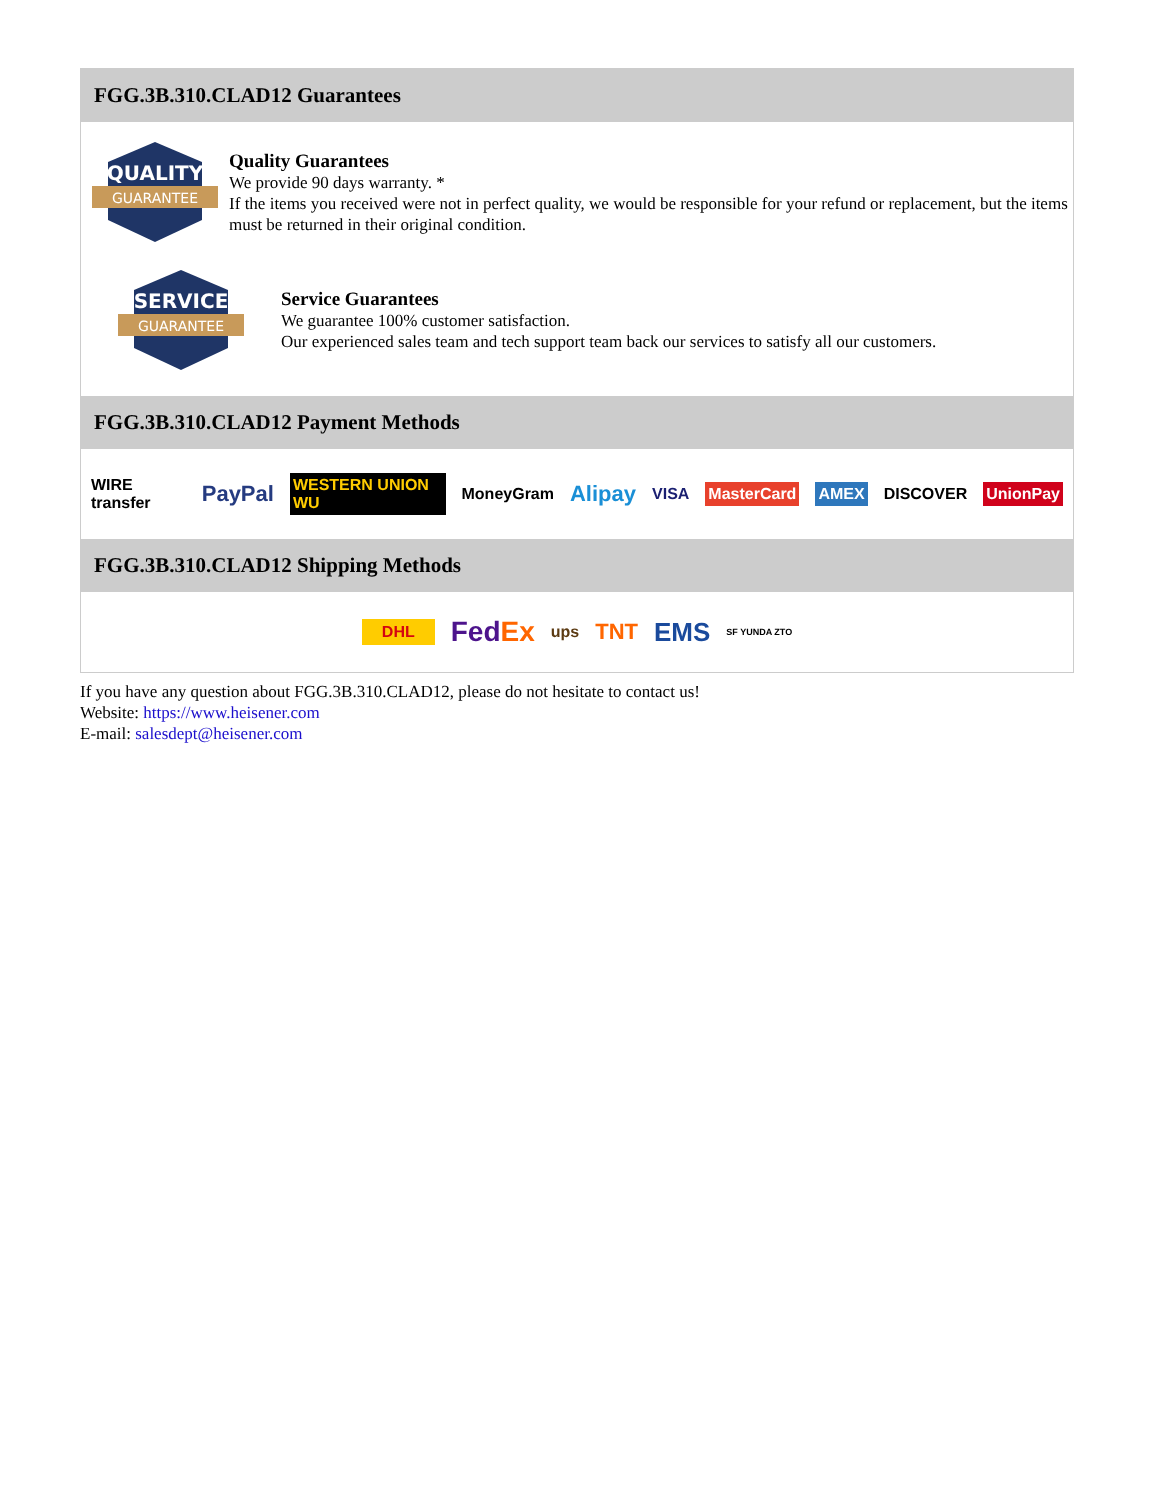FGG.3B.310.CLAD12 Guarantees
QUALITY
GUARANTEE
Quality Guarantees
We provide 90 days warranty. *
If the items you received were not in perfect quality, we would be responsible for your refund or replacement, but the items must be returned in their original condition.
SERVICE
GUARANTEE
Service Guarantees
We guarantee 100% customer satisfaction.
Our experienced sales team and tech support team back our services to satisfy all our customers.
FGG.3B.310.CLAD12 Payment Methods
WIRE transfer PayPal WESTERN UNION WU MoneyGram Alipay VISA MasterCard AMEX DISCOVER UnionPay
FGG.3B.310.CLAD12 Shipping Methods
DHL FedEx ups TNT EMS SF YUNDA ZTO
If you have any question about FGG.3B.310.CLAD12, please do not hesitate to contact us!
Website: https://www.heisener.com
E-mail: salesdept@heisener.com